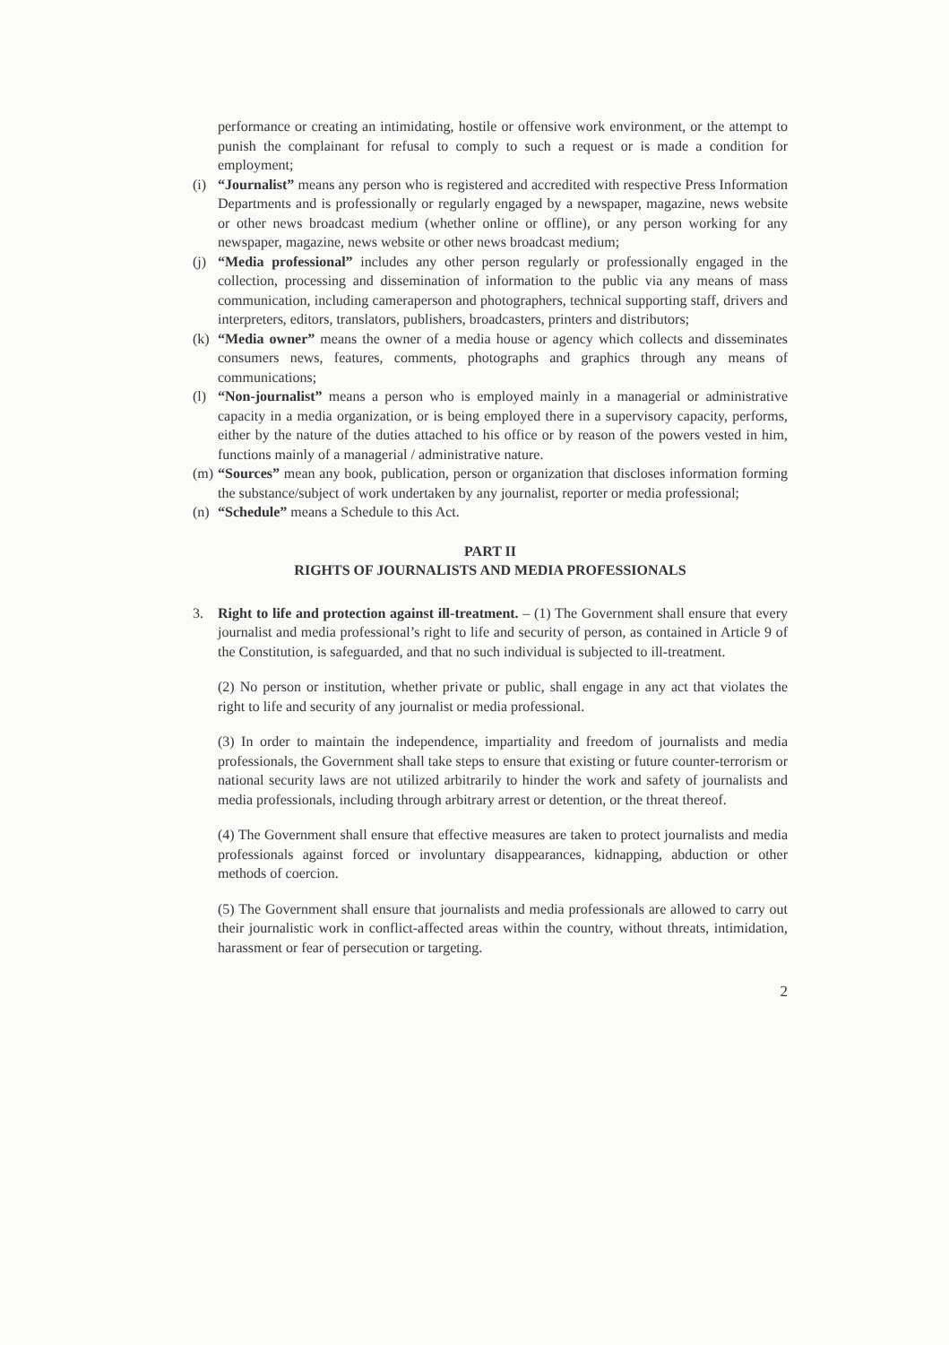performance or creating an intimidating, hostile or offensive work environment, or the attempt to punish the complainant for refusal to comply to such a request or is made a condition for employment;
(i)
“Journalist” means any person who is registered and accredited with respective Press Information Departments and is professionally or regularly engaged by a newspaper, magazine, news website or other news broadcast medium (whether online or offline), or any person working for any newspaper, magazine, news website or other news broadcast medium;
(j)
“Media professional” includes any other person regularly or professionally engaged in the collection, processing and dissemination of information to the public via any means of mass communication, including cameraperson and photographers, technical supporting staff, drivers and interpreters, editors, translators, publishers, broadcasters, printers and distributors;
(k)
“Media owner” means the owner of a media house or agency which collects and disseminates consumers news, features, comments, photographs and graphics through any means of communications;
(l)
“Non-journalist” means a person who is employed mainly in a managerial or administrative capacity in a media organization, or is being employed there in a supervisory capacity, performs, either by the nature of the duties attached to his office or by reason of the powers vested in him, functions mainly of a managerial / administrative nature.
(m)
“Sources” mean any book, publication, person or organization that discloses information forming the substance/subject of work undertaken by any journalist, reporter or media professional;
(n)
“Schedule” means a Schedule to this Act.
PART II
RIGHTS OF JOURNALISTS AND MEDIA PROFESSIONALS
3. Right to life and protection against ill-treatment. – (1) The Government shall ensure that every journalist and media professional’s right to life and security of person, as contained in Article 9 of the Constitution, is safeguarded, and that no such individual is subjected to ill-treatment.
(2) No person or institution, whether private or public, shall engage in any act that violates the right to life and security of any journalist or media professional.
(3) In order to maintain the independence, impartiality and freedom of journalists and media professionals, the Government shall take steps to ensure that existing or future counter-terrorism or national security laws are not utilized arbitrarily to hinder the work and safety of journalists and media professionals, including through arbitrary arrest or detention, or the threat thereof.
(4) The Government shall ensure that effective measures are taken to protect journalists and media professionals against forced or involuntary disappearances, kidnapping, abduction or other methods of coercion.
(5) The Government shall ensure that journalists and media professionals are allowed to carry out their journalistic work in conflict-affected areas within the country, without threats, intimidation, harassment or fear of persecution or targeting.
2